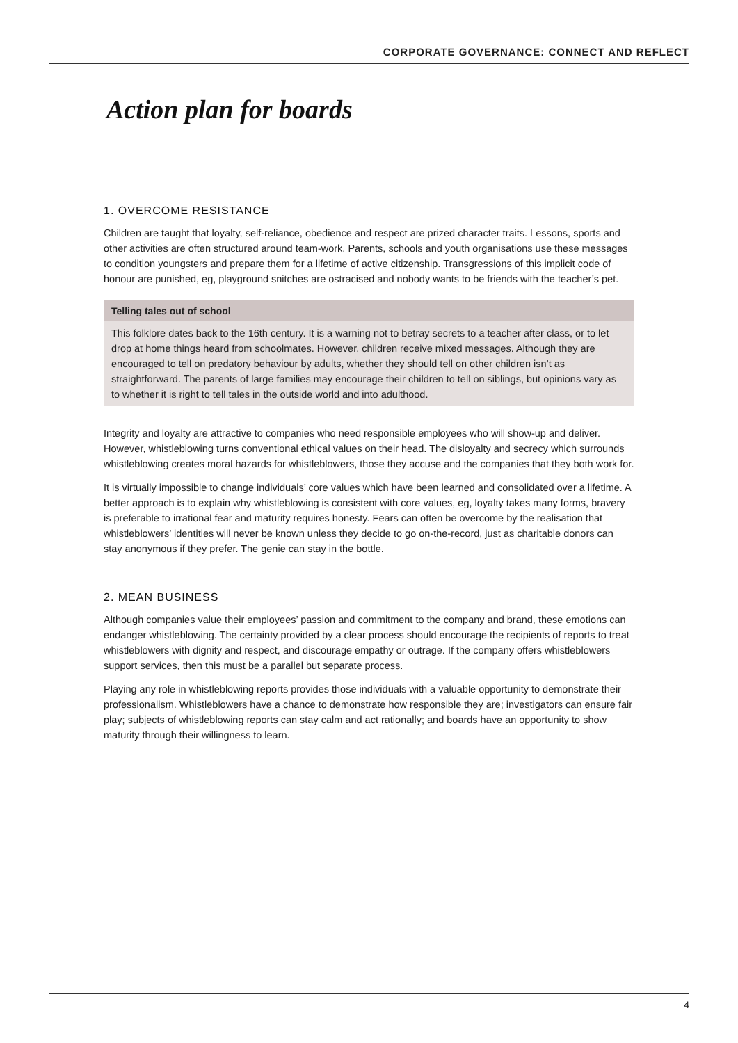CORPORATE GOVERNANCE: CONNECT AND REFLECT
Action plan for boards
1. OVERCOME RESISTANCE
Children are taught that loyalty, self-reliance, obedience and respect are prized character traits. Lessons, sports and other activities are often structured around team-work. Parents, schools and youth organisations use these messages to condition youngsters and prepare them for a lifetime of active citizenship. Transgressions of this implicit code of honour are punished, eg, playground snitches are ostracised and nobody wants to be friends with the teacher’s pet.
Telling tales out of school
This folklore dates back to the 16th century. It is a warning not to betray secrets to a teacher after class, or to let drop at home things heard from schoolmates. However, children receive mixed messages. Although they are encouraged to tell on predatory behaviour by adults, whether they should tell on other children isn’t as straightforward. The parents of large families may encourage their children to tell on siblings, but opinions vary as to whether it is right to tell tales in the outside world and into adulthood.
Integrity and loyalty are attractive to companies who need responsible employees who will show-up and deliver. However, whistleblowing turns conventional ethical values on their head. The disloyalty and secrecy which surrounds whistleblowing creates moral hazards for whistleblowers, those they accuse and the companies that they both work for.
It is virtually impossible to change individuals’ core values which have been learned and consolidated over a lifetime. A better approach is to explain why whistleblowing is consistent with core values, eg, loyalty takes many forms, bravery is preferable to irrational fear and maturity requires honesty. Fears can often be overcome by the realisation that whistleblowers’ identities will never be known unless they decide to go on-the-record, just as charitable donors can stay anonymous if they prefer. The genie can stay in the bottle.
2. MEAN BUSINESS
Although companies value their employees’ passion and commitment to the company and brand, these emotions can endanger whistleblowing. The certainty provided by a clear process should encourage the recipients of reports to treat whistleblowers with dignity and respect, and discourage empathy or outrage. If the company offers whistleblowers support services, then this must be a parallel but separate process.
Playing any role in whistleblowing reports provides those individuals with a valuable opportunity to demonstrate their professionalism. Whistleblowers have a chance to demonstrate how responsible they are; investigators can ensure fair play; subjects of whistleblowing reports can stay calm and act rationally; and boards have an opportunity to show maturity through their willingness to learn.
4